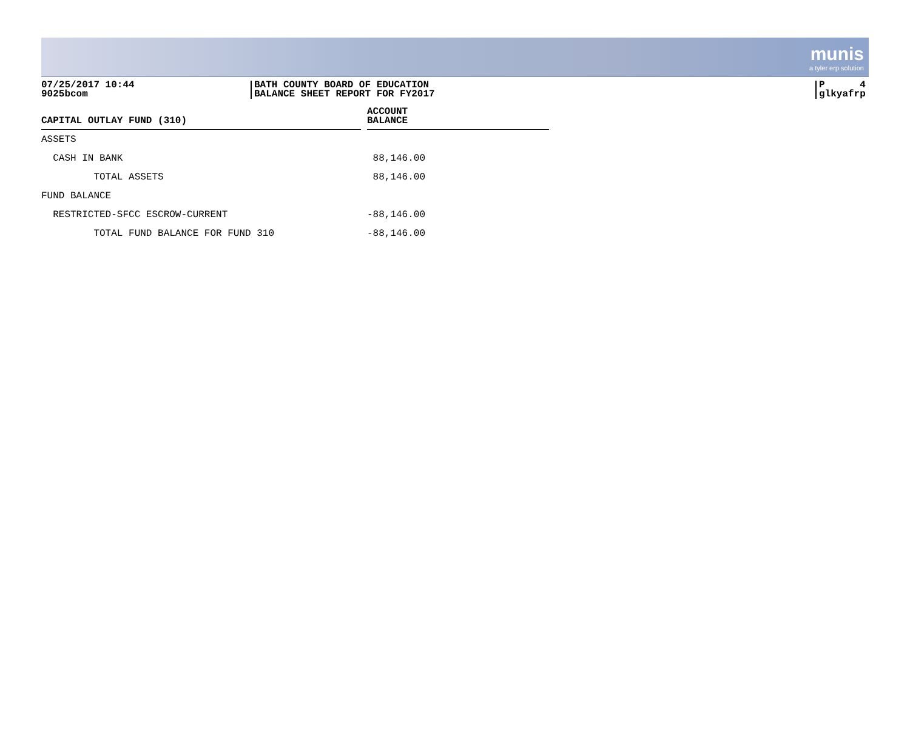munis
a tyler erp solution
07/25/2017 10:44
9025bcom
BATH COUNTY BOARD OF EDUCATION
BALANCE SHEET REPORT FOR FY2017
P 4
glkyafrp
| CAPITAL OUTLAY FUND (310) | | ACCOUNT BALANCE |
| --- | --- | --- |
| ASSETS | | |
| CASH IN BANK | | 88,146.00 |
| TOTAL ASSETS | | 88,146.00 |
| FUND BALANCE | | |
| RESTRICTED-SFCC ESCROW-CURRENT | | -88,146.00 |
| TOTAL FUND BALANCE FOR FUND 310 | | -88,146.00 |